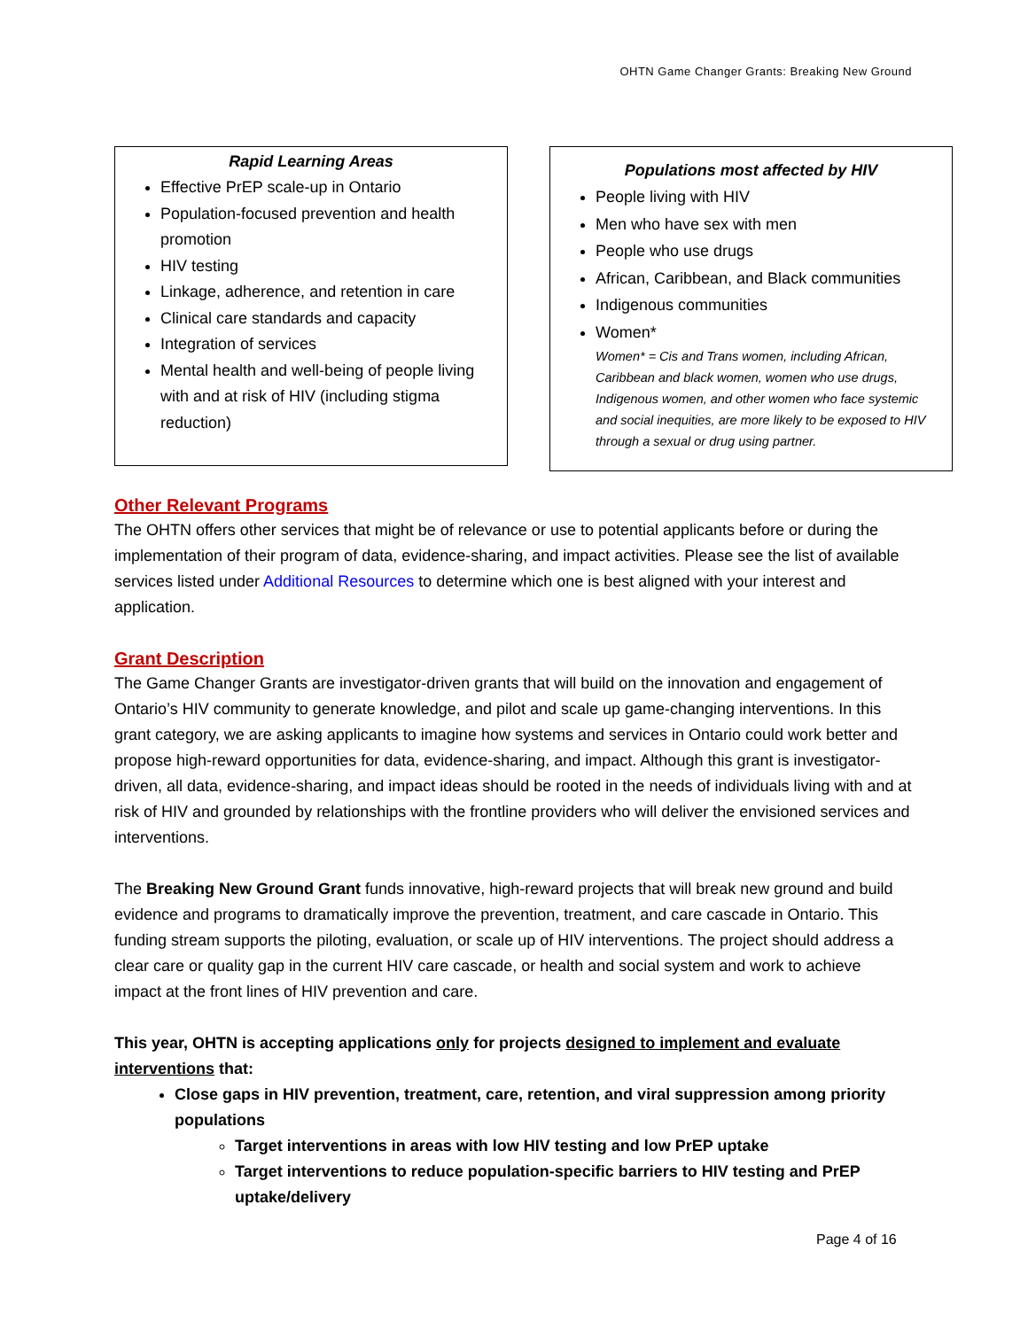OHTN Game Changer Grants: Breaking New Ground
Rapid Learning Areas
Effective PrEP scale-up in Ontario
Population-focused prevention and health promotion
HIV testing
Linkage, adherence, and retention in care
Clinical care standards and capacity
Integration of services
Mental health and well-being of people living with and at risk of HIV (including stigma reduction)
Populations most affected by HIV
People living with HIV
Men who have sex with men
People who use drugs
African, Caribbean, and Black communities
Indigenous communities
Women*
Women* = Cis and Trans women, including African, Caribbean and black women, women who use drugs, Indigenous women, and other women who face systemic and social inequities, are more likely to be exposed to HIV through a sexual or drug using partner.
Other Relevant Programs
The OHTN offers other services that might be of relevance or use to potential applicants before or during the implementation of their program of data, evidence-sharing, and impact activities. Please see the list of available services listed under Additional Resources to determine which one is best aligned with your interest and application.
Grant Description
The Game Changer Grants are investigator-driven grants that will build on the innovation and engagement of Ontario’s HIV community to generate knowledge, and pilot and scale up game-changing interventions. In this grant category, we are asking applicants to imagine how systems and services in Ontario could work better and propose high-reward opportunities for data, evidence-sharing, and impact. Although this grant is investigator-driven, all data, evidence-sharing, and impact ideas should be rooted in the needs of individuals living with and at risk of HIV and grounded by relationships with the frontline providers who will deliver the envisioned services and interventions.
The Breaking New Ground Grant funds innovative, high-reward projects that will break new ground and build evidence and programs to dramatically improve the prevention, treatment, and care cascade in Ontario. This funding stream supports the piloting, evaluation, or scale up of HIV interventions. The project should address a clear care or quality gap in the current HIV care cascade, or health and social system and work to achieve impact at the front lines of HIV prevention and care.
This year, OHTN is accepting applications only for projects designed to implement and evaluate interventions that:
Close gaps in HIV prevention, treatment, care, retention, and viral suppression among priority populations
Target interventions in areas with low HIV testing and low PrEP uptake
Target interventions to reduce population-specific barriers to HIV testing and PrEP uptake/delivery
Page 4 of 16